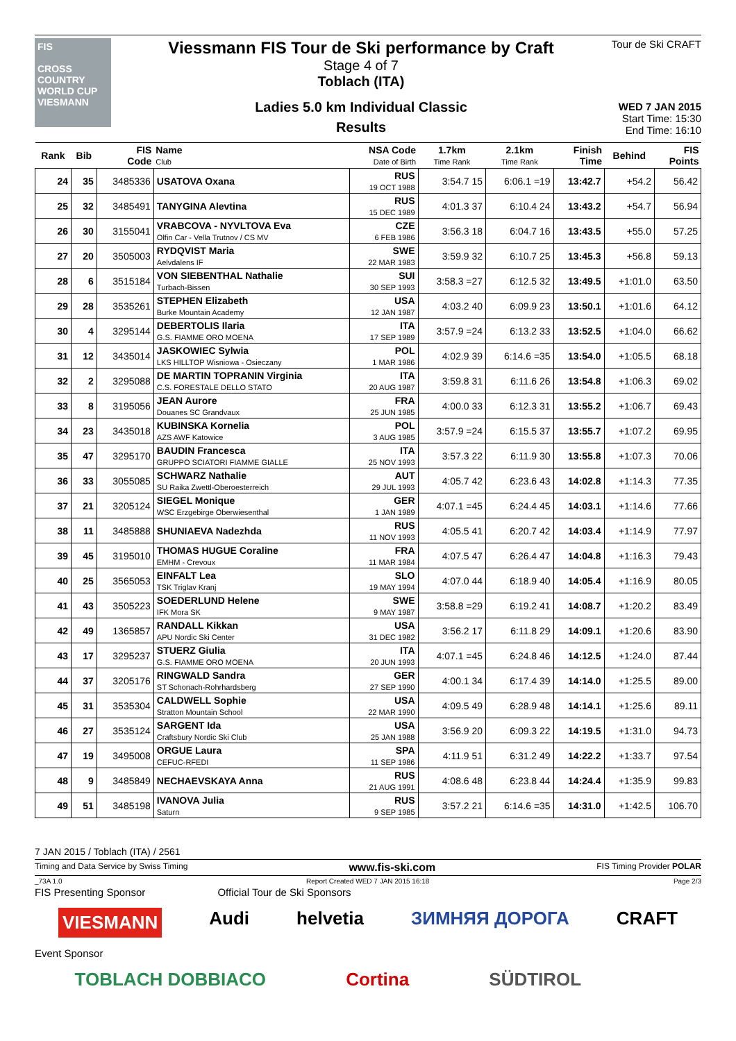FIS
CROSS COUNTRY WORLD CUP
VIESMANN
Viessmann FIS Tour de Ski performance by Craft
Stage 4 of 7
Toblach (ITA)
Ladies 5.0 km Individual Classic
Results
Tour de Ski CRAFT
WED 7 JAN 2015
Start Time: 15:30
End Time: 16:10
| Rank | Bib | FIS Code | Name Club | NSA Code Date of Birth | 1.7km Time Rank | 2.1km Time Rank | Finish Time | Behind | FIS Points |
| --- | --- | --- | --- | --- | --- | --- | --- | --- | --- |
| 24 | 35 | 3485336 | USATOVA Oxana | RUS 19 OCT 1988 | 3:54.7 15 | 6:06.1 =19 | 13:42.7 | +54.2 | 56.42 |
| 25 | 32 | 3485491 | TANYGINA Alevtina | RUS 15 DEC 1989 | 4:01.3 37 | 6:10.4 24 | 13:43.2 | +54.7 | 56.94 |
| 26 | 30 | 3155041 | VRABCOVA - NYVLTOVA Eva Olfin Car - Vella Trutnov / CS MV | CZE 6 FEB 1986 | 3:56.3 18 | 6:04.7 16 | 13:43.5 | +55.0 | 57.25 |
| 27 | 20 | 3505003 | RYDQVIST Maria Aelvdalens IF | SWE 22 MAR 1983 | 3:59.9 32 | 6:10.7 25 | 13:45.3 | +56.8 | 59.13 |
| 28 | 6 | 3515184 | VON SIEBENTHAL Nathalie Turbach-Bissen | SUI 30 SEP 1993 | 3:58.3 =27 | 6:12.5 32 | 13:49.5 | +1:01.0 | 63.50 |
| 29 | 28 | 3535261 | STEPHEN Elizabeth Burke Mountain Academy | USA 12 JAN 1987 | 4:03.2 40 | 6:09.9 23 | 13:50.1 | +1:01.6 | 64.12 |
| 30 | 4 | 3295144 | DEBERTOLIS Ilaria G.S. FIAMME ORO MOENA | ITA 17 SEP 1989 | 3:57.9 =24 | 6:13.2 33 | 13:52.5 | +1:04.0 | 66.62 |
| 31 | 12 | 3435014 | JASKOWIEC Sylwia LKS HILLTOP Wisniowa - Osieczany | POL 1 MAR 1986 | 4:02.9 39 | 6:14.6 =35 | 13:54.0 | +1:05.5 | 68.18 |
| 32 | 2 | 3295088 | DE MARTIN TOPRANIN Virginia C.S. FORESTALE DELLO STATO | ITA 20 AUG 1987 | 3:59.8 31 | 6:11.6 26 | 13:54.8 | +1:06.3 | 69.02 |
| 33 | 8 | 3195056 | JEAN Aurore Douanes SC Grandvaux | FRA 25 JUN 1985 | 4:00.0 33 | 6:12.3 31 | 13:55.2 | +1:06.7 | 69.43 |
| 34 | 23 | 3435018 | KUBINSKA Kornelia AZS AWF Katowice | POL 3 AUG 1985 | 3:57.9 =24 | 6:15.5 37 | 13:55.7 | +1:07.2 | 69.95 |
| 35 | 47 | 3295170 | BAUDIN Francesca GRUPPO SCIATORI FIAMME GIALLE | ITA 25 NOV 1993 | 3:57.3 22 | 6:11.9 30 | 13:55.8 | +1:07.3 | 70.06 |
| 36 | 33 | 3055085 | SCHWARZ Nathalie SU Raika Zwettl-Oberoesterreich | AUT 29 JUL 1993 | 4:05.7 42 | 6:23.6 43 | 14:02.8 | +1:14.3 | 77.35 |
| 37 | 21 | 3205124 | SIEGEL Monique WSC Erzgebirge Oberwiesenthal | GER 1 JAN 1989 | 4:07.1 =45 | 6:24.4 45 | 14:03.1 | +1:14.6 | 77.66 |
| 38 | 11 | 3485888 | SHUNIAEVA Nadezhda | RUS 11 NOV 1993 | 4:05.5 41 | 6:20.7 42 | 14:03.4 | +1:14.9 | 77.97 |
| 39 | 45 | 3195010 | THOMAS HUGUE Coraline EMHM - Crevoux | FRA 11 MAR 1984 | 4:07.5 47 | 6:26.4 47 | 14:04.8 | +1:16.3 | 79.43 |
| 40 | 25 | 3565053 | EINFALT Lea TSK Triglav Kranj | SLO 19 MAY 1994 | 4:07.0 44 | 6:18.9 40 | 14:05.4 | +1:16.9 | 80.05 |
| 41 | 43 | 3505223 | SOEDERLUND Helene IFK Mora SK | SWE 9 MAY 1987 | 3:58.8 =29 | 6:19.2 41 | 14:08.7 | +1:20.2 | 83.49 |
| 42 | 49 | 1365857 | RANDALL Kikkan APU Nordic Ski Center | USA 31 DEC 1982 | 3:56.2 17 | 6:11.8 29 | 14:09.1 | +1:20.6 | 83.90 |
| 43 | 17 | 3295237 | STUERZ Giulia G.S. FIAMME ORO MOENA | ITA 20 JUN 1993 | 4:07.1 =45 | 6:24.8 46 | 14:12.5 | +1:24.0 | 87.44 |
| 44 | 37 | 3205176 | RINGWALD Sandra ST Schonach-Rohrhardsberg | GER 27 SEP 1990 | 4:00.1 34 | 6:17.4 39 | 14:14.0 | +1:25.5 | 89.00 |
| 45 | 31 | 3535304 | CALDWELL Sophie Stratton Mountain School | USA 22 MAR 1990 | 4:09.5 49 | 6:28.9 48 | 14:14.1 | +1:25.6 | 89.11 |
| 46 | 27 | 3535124 | SARGENT Ida Craftsbury Nordic Ski Club | USA 25 JAN 1988 | 3:56.9 20 | 6:09.3 22 | 14:19.5 | +1:31.0 | 94.73 |
| 47 | 19 | 3495008 | ORGUE Laura CEFUC-RFEDI | SPA 11 SEP 1986 | 4:11.9 51 | 6:31.2 49 | 14:22.2 | +1:33.7 | 97.54 |
| 48 | 9 | 3485849 | NECHAEVSKAYA Anna | RUS 21 AUG 1991 | 4:08.6 48 | 6:23.8 44 | 14:24.4 | +1:35.9 | 99.83 |
| 49 | 51 | 3485198 | IVANOVA Julia Saturn | RUS 9 SEP 1985 | 3:57.2 21 | 6:14.6 =35 | 14:31.0 | +1:42.5 | 106.70 |
7 JAN 2015 / Toblach (ITA) / 2561
Timing and Data Service by Swiss Timing www.fis-ski.com FIS Timing Provider POLAR
_73A 1.0 Report Created WED 7 JAN 2015 16:18 Page 2/3
FIS Presenting Sponsor Official Tour de Ski Sponsors
VIESMANN Audi helvetia ЗИМНЯЯ ДОРОГА CRAFT
Event Sponsor
TOBLACH DOBBIACO Cortina SÜDTIROL